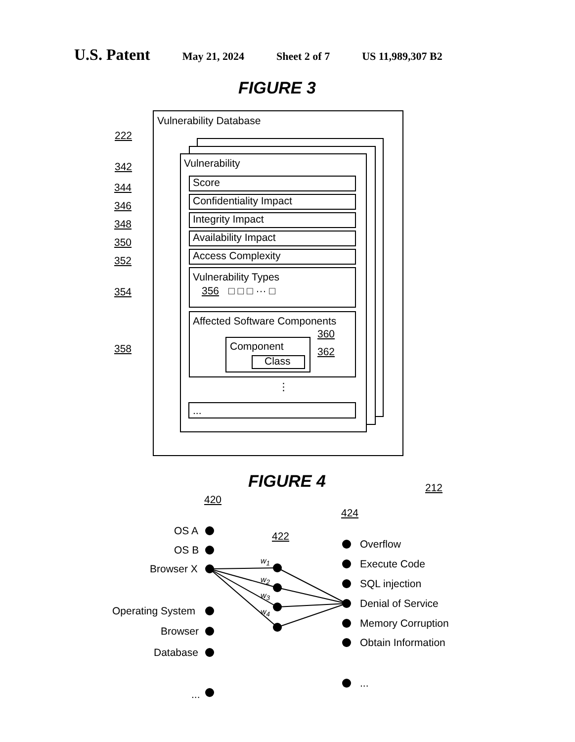U.S. Patent
May 21, 2024 Sheet 2 of 7 US 11,989,307 B2
FIGURE 3
Vulnerability Database
222
Vulnerability
342
Score
344
Confidentiality Impact
346
Integrity Impact
348
Availability Impact
350
Access Complexity
352
Vulnerability Types
356 □ □ □ ··· □
354
Affected Software Components
360
362
358 Component
Class
⋮
...
FIGURE 4 212
420
424
422
OS A
OS B
Browser X
Operating System
Browser
Database
...
w<sub>1</sub>
w<sub>2</sub>
w<sub>3</sub>
w<sub>4</sub>
Overflow
Execute Code
SQL injection
Denial of Service
Memory Corruption
Obtain Information
...